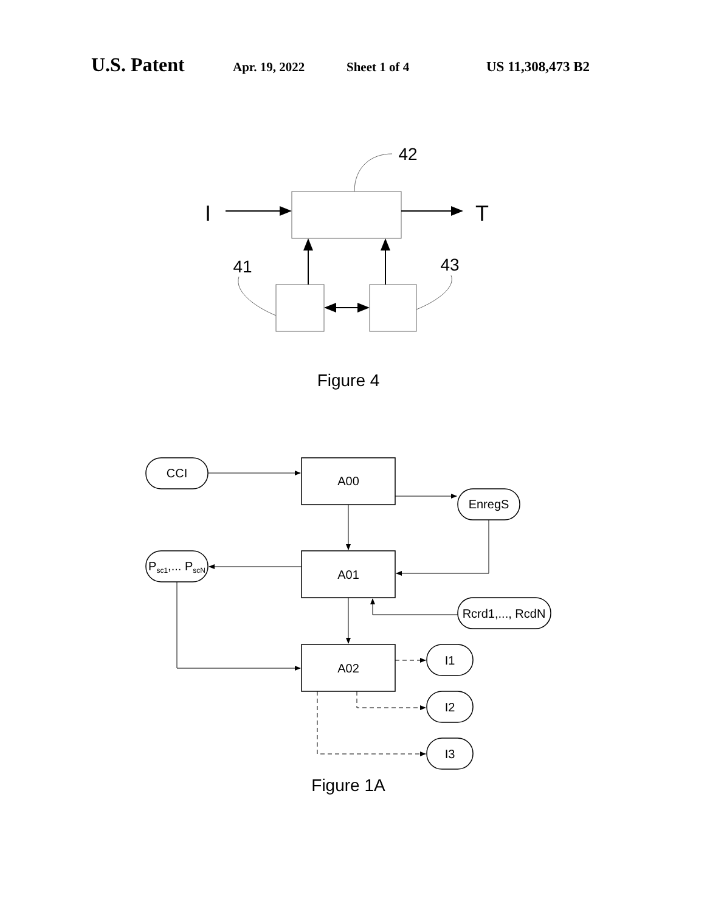U.S. Patent Apr. 19, 2022 Sheet 1 of 4 US 11,308,473 B2
42
41
43
I
T
Figure 4
Figure 1A
CCI
A00
EnregS
Psc1,... PscN
A01
Rcrd1,..., RcdN
A02
I1
I2
I3